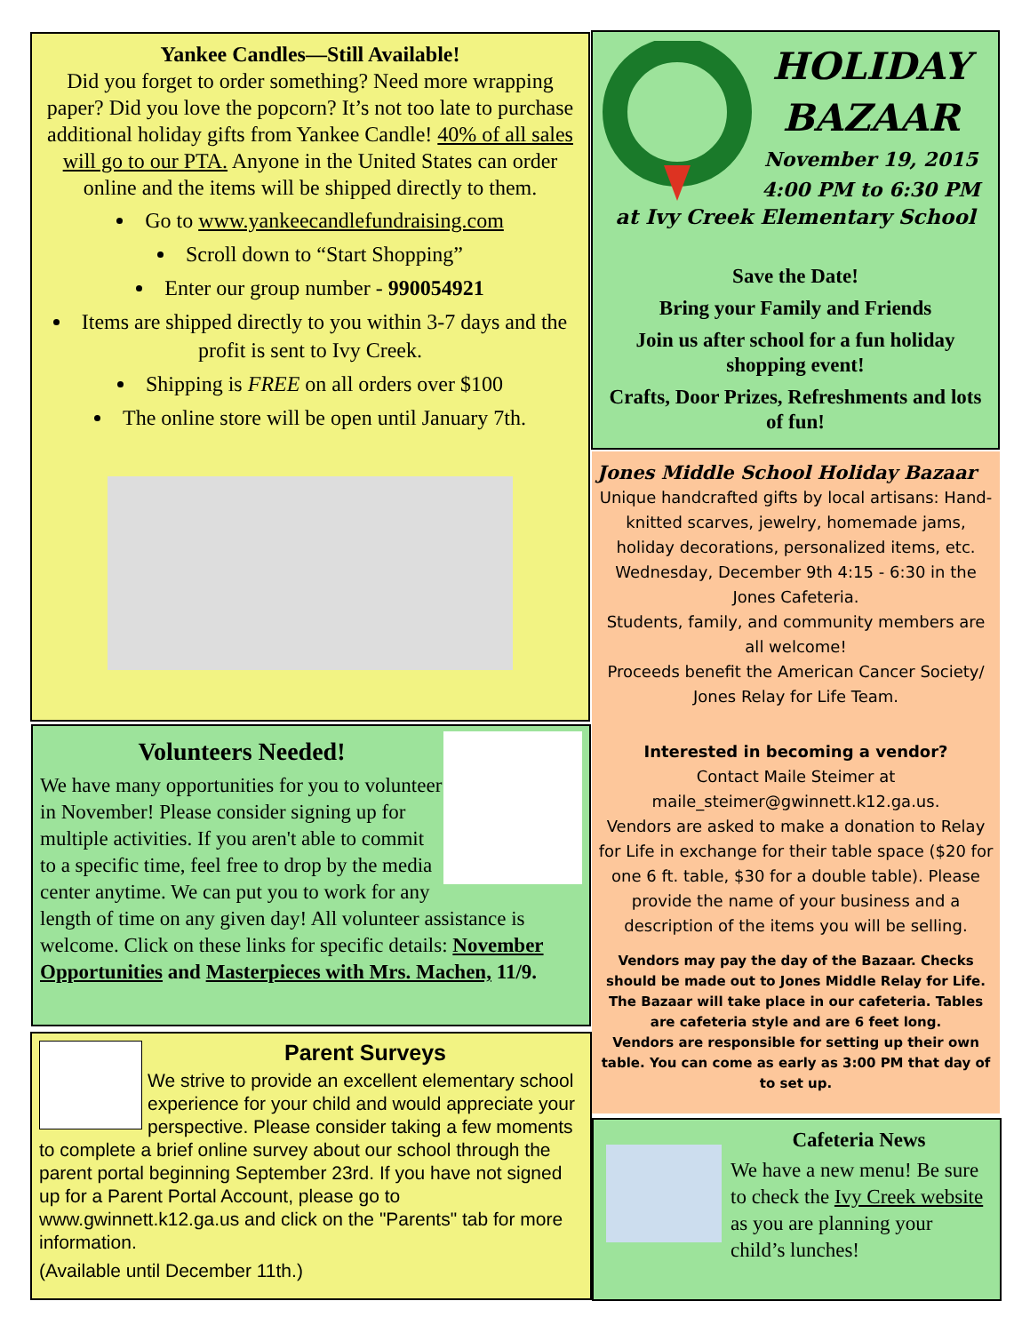Yankee Candles—Still Available!
Did you forget to order something? Need more wrapping paper? Did you love the popcorn? It’s not too late to purchase additional holiday gifts from Yankee Candle! 40% of all sales will go to our PTA. Anyone in the United States can order online and the items will be shipped directly to them.
Go to www.yankeecandlefundraising.com
Scroll down to “Start Shopping”
Enter our group number - 990054921
Items are shipped directly to you within 3-7 days and the profit is sent to Ivy Creek.
Shipping is FREE on all orders over $100
The online store will be open until January 7th.
HOLIDAY BAZAAR
November 19, 2015
4:00 PM to 6:30 PM
at Ivy Creek Elementary School
Save the Date!
Bring your Family and Friends
Join us after school for a fun holiday shopping event!
Crafts, Door Prizes, Refreshments and lots of fun!
Jones Middle School Holiday Bazaar
Unique handcrafted gifts by local artisans: Hand-knitted scarves, jewelry, homemade jams, holiday decorations, personalized items, etc.
Wednesday, December 9th 4:15 - 6:30 in the Jones Cafeteria.
Students, family, and community members are all welcome!
Proceeds benefit the American Cancer Society/ Jones Relay for Life Team.
Interested in becoming a vendor?
Contact Maile Steimer at maile_steimer@gwinnett.k12.ga.us.
Vendors are asked to make a donation to Relay for Life in exchange for their table space ($20 for one 6 ft. table, $30 for a double table). Please provide the name of your business and a description of the items you will be selling.
Vendors may pay the day of the Bazaar. Checks should be made out to Jones Middle Relay for Life.
The Bazaar will take place in our cafeteria. Tables are cafeteria style and are 6 feet long.
Vendors are responsible for setting up their own table. You can come as early as 3:00 PM that day of to set up.
Volunteers Needed!
We have many opportunities for you to volunteer in November! Please consider signing up for multiple activities. If you aren't able to commit to a specific time, feel free to drop by the media center anytime. We can put you to work for any length of time on any given day! All volunteer assistance is welcome. Click on these links for specific details: November Opportunities and Masterpieces with Mrs. Machen, 11/9.
Parent Surveys
We strive to provide an excellent elementary school experience for your child and would appreciate your perspective. Please consider taking a few moments to complete a brief online survey about our school through the parent portal beginning September 23rd. If you have not signed up for a Parent Portal Account, please go to www.gwinnett.k12.ga.us and click on the "Parents" tab for more information.
(Available until December 11th.)
Cafeteria News
We have a new menu! Be sure to check the Ivy Creek website as you are planning your child’s lunches!